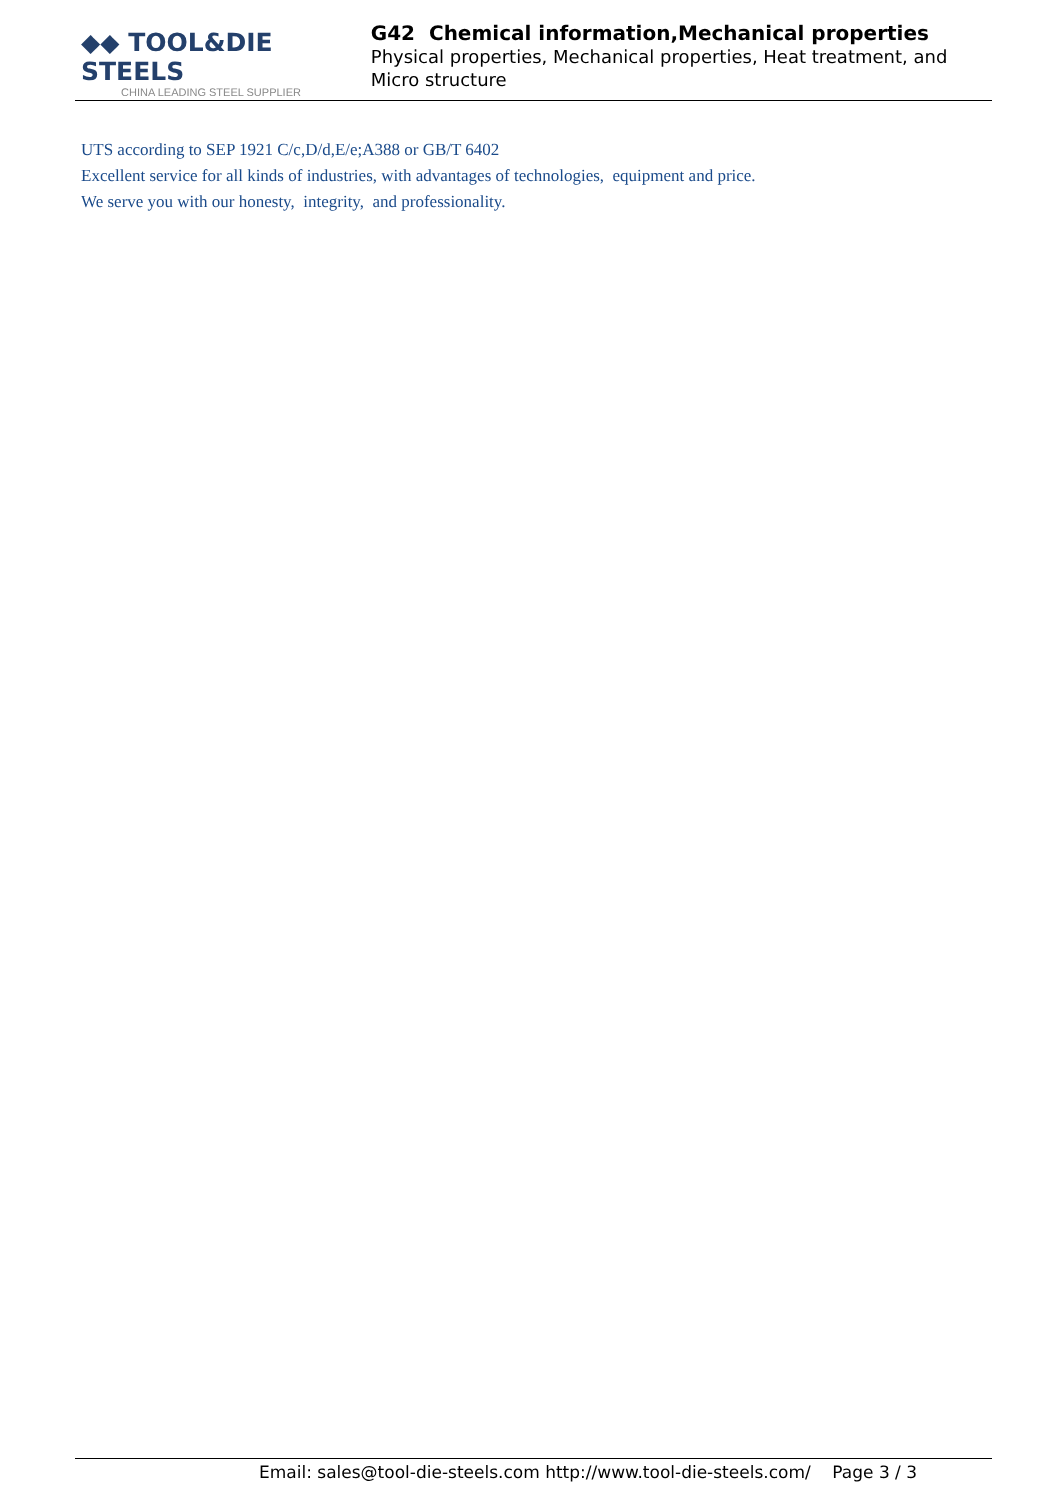◆◆ TOOL&DIE STEELS
CHINA LEADING STEEL SUPPLIER
G42 Chemical information,Mechanical properties
Physical properties, Mechanical properties, Heat treatment, and Micro structure
UTS according to SEP 1921 C/c,D/d,E/e;A388 or GB/T 6402
Excellent service for all kinds of industries, with advantages of technologies, equipment and price.
We serve you with our honesty, integrity, and professionality.
Email: sales@tool-die-steels.com http://www.tool-die-steels.com/ Page 3 / 3